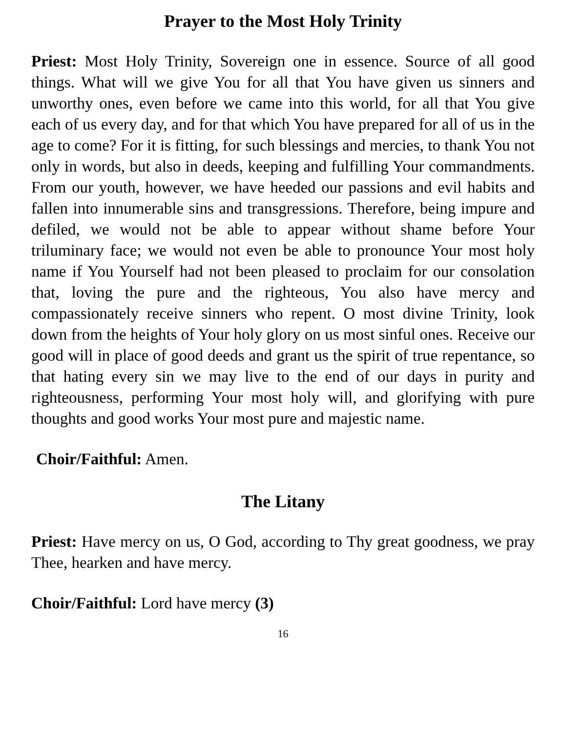Prayer to the Most Holy Trinity
Priest: Most Holy Trinity, Sovereign one in essence. Source of all good things. What will we give You for all that You have given us sinners and unworthy ones, even before we came into this world, for all that You give each of us every day, and for that which You have prepared for all of us in the age to come? For it is fitting, for such blessings and mercies, to thank You not only in words, but also in deeds, keeping and fulfilling Your commandments. From our youth, however, we have heeded our passions and evil habits and fallen into innumerable sins and transgressions. Therefore, being impure and defiled, we would not be able to appear without shame before Your triluminary face; we would not even be able to pronounce Your most holy name if You Yourself had not been pleased to proclaim for our consolation that, loving the pure and the righteous, You also have mercy and compassionately receive sinners who repent. O most divine Trinity, look down from the heights of Your holy glory on us most sinful ones. Receive our good will in place of good deeds and grant us the spirit of true repentance, so that hating every sin we may live to the end of our days in purity and righteousness, performing Your most holy will, and glorifying with pure thoughts and good works Your most pure and majestic name.
Choir/Faithful: Amen.
The Litany
Priest: Have mercy on us, O God, according to Thy great goodness, we pray Thee, hearken and have mercy.
Choir/Faithful: Lord have mercy (3)
16